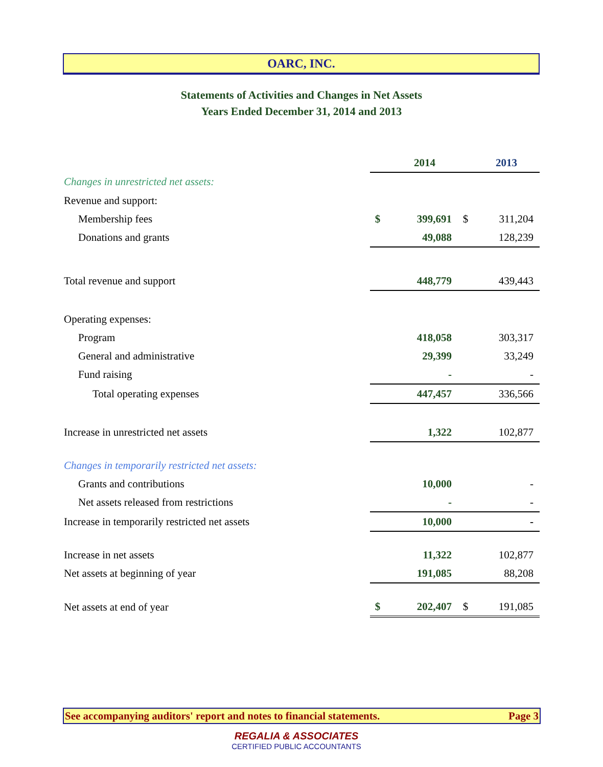OARC, INC.
Statements of Activities and Changes in Net Assets
Years Ended December 31, 2014 and 2013
| | | 2014 | | 2013 |
| Changes in unrestricted net assets: | | | | |
| Revenue and support: | | | | |
| Membership fees | $ | 399,691 | $ | 311,204 |
| Donations and grants | | 49,088 | | 128,239 |
| Total revenue and support | | 448,779 | | 439,443 |
| Operating expenses: | | | | |
| Program | | 418,058 | | 303,317 |
| General and administrative | | 29,399 | | 33,249 |
| Fund raising | | - | | - |
| Total operating expenses | | 447,457 | | 336,566 |
| Increase in unrestricted net assets | | 1,322 | | 102,877 |
| Changes in temporarily restricted net assets: | | | | |
| Grants and contributions | | 10,000 | | - |
| Net assets released from restrictions | | - | | - |
| Increase in temporarily restricted net assets | | 10,000 | | - |
| Increase in net assets | | 11,322 | | 102,877 |
| Net assets at beginning of year | | 191,085 | | 88,208 |
| Net assets at end of year | $ | 202,407 | $ | 191,085 |
See accompanying auditors' report and notes to financial statements. Page 3
REGALIA & ASSOCIATES
CERTIFIED PUBLIC ACCOUNTANTS